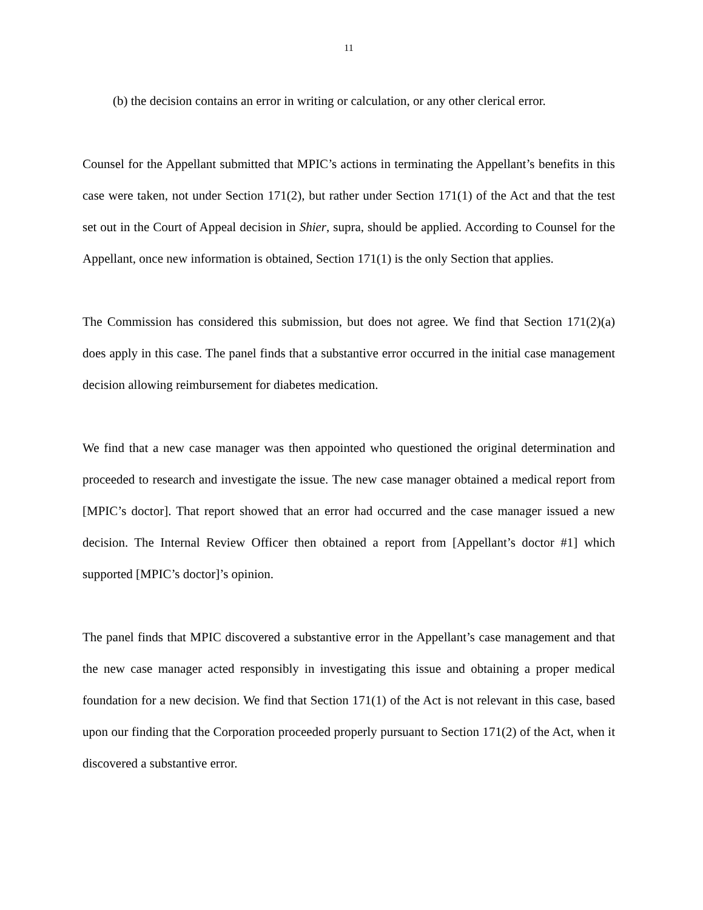11
(b) the decision contains an error in writing or calculation, or any other clerical error.
Counsel for the Appellant submitted that MPIC’s actions in terminating the Appellant’s benefits in this case were taken, not under Section 171(2), but rather under Section 171(1) of the Act and that the test set out in the Court of Appeal decision in Shier, supra, should be applied. According to Counsel for the Appellant, once new information is obtained, Section 171(1) is the only Section that applies.
The Commission has considered this submission, but does not agree. We find that Section 171(2)(a) does apply in this case. The panel finds that a substantive error occurred in the initial case management decision allowing reimbursement for diabetes medication.
We find that a new case manager was then appointed who questioned the original determination and proceeded to research and investigate the issue. The new case manager obtained a medical report from [MPIC’s doctor]. That report showed that an error had occurred and the case manager issued a new decision. The Internal Review Officer then obtained a report from [Appellant’s doctor #1] which supported [MPIC’s doctor]’s opinion.
The panel finds that MPIC discovered a substantive error in the Appellant’s case management and that the new case manager acted responsibly in investigating this issue and obtaining a proper medical foundation for a new decision. We find that Section 171(1) of the Act is not relevant in this case, based upon our finding that the Corporation proceeded properly pursuant to Section 171(2) of the Act, when it discovered a substantive error.